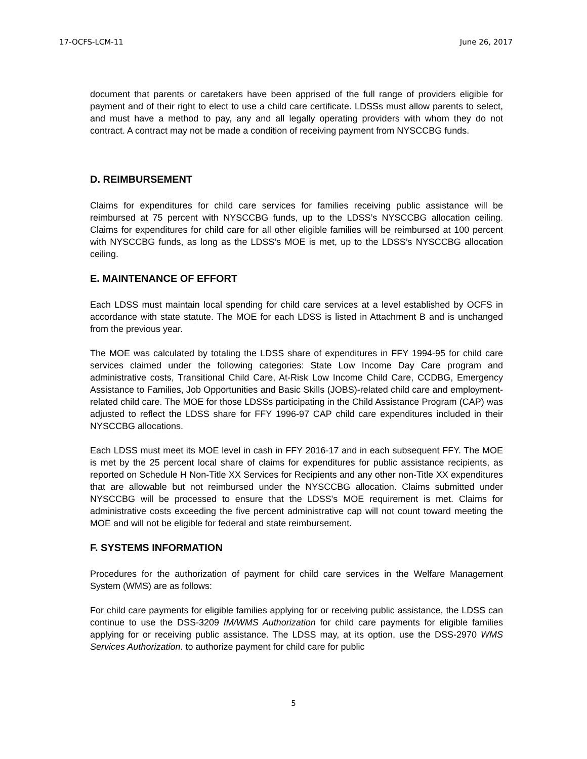17-OCFS-LCM-11 June 26, 2017
document that parents or caretakers have been apprised of the full range of providers eligible for payment and of their right to elect to use a child care certificate. LDSSs must allow parents to select, and must have a method to pay, any and all legally operating providers with whom they do not contract. A contract may not be made a condition of receiving payment from NYSCCBG funds.
D. REIMBURSEMENT
Claims for expenditures for child care services for families receiving public assistance will be reimbursed at 75 percent with NYSCCBG funds, up to the LDSS’s NYSCCBG allocation ceiling. Claims for expenditures for child care for all other eligible families will be reimbursed at 100 percent with NYSCCBG funds, as long as the LDSS’s MOE is met, up to the LDSS’s NYSCCBG allocation ceiling.
E. MAINTENANCE OF EFFORT
Each LDSS must maintain local spending for child care services at a level established by OCFS in accordance with state statute. The MOE for each LDSS is listed in Attachment B and is unchanged from the previous year.
The MOE was calculated by totaling the LDSS share of expenditures in FFY 1994-95 for child care services claimed under the following categories: State Low Income Day Care program and administrative costs, Transitional Child Care, At-Risk Low Income Child Care, CCDBG, Emergency Assistance to Families, Job Opportunities and Basic Skills (JOBS)-related child care and employment-related child care. The MOE for those LDSSs participating in the Child Assistance Program (CAP) was adjusted to reflect the LDSS share for FFY 1996-97 CAP child care expenditures included in their NYSCCBG allocations.
Each LDSS must meet its MOE level in cash in FFY 2016-17 and in each subsequent FFY. The MOE is met by the 25 percent local share of claims for expenditures for public assistance recipients, as reported on Schedule H Non-Title XX Services for Recipients and any other non-Title XX expenditures that are allowable but not reimbursed under the NYSCCBG allocation. Claims submitted under NYSCCBG will be processed to ensure that the LDSS's MOE requirement is met. Claims for administrative costs exceeding the five percent administrative cap will not count toward meeting the MOE and will not be eligible for federal and state reimbursement.
F. SYSTEMS INFORMATION
Procedures for the authorization of payment for child care services in the Welfare Management System (WMS) are as follows:
For child care payments for eligible families applying for or receiving public assistance, the LDSS can continue to use the DSS-3209 IM/WMS Authorization for child care payments for eligible families applying for or receiving public assistance. The LDSS may, at its option, use the DSS-2970 WMS Services Authorization. to authorize payment for child care for public
5